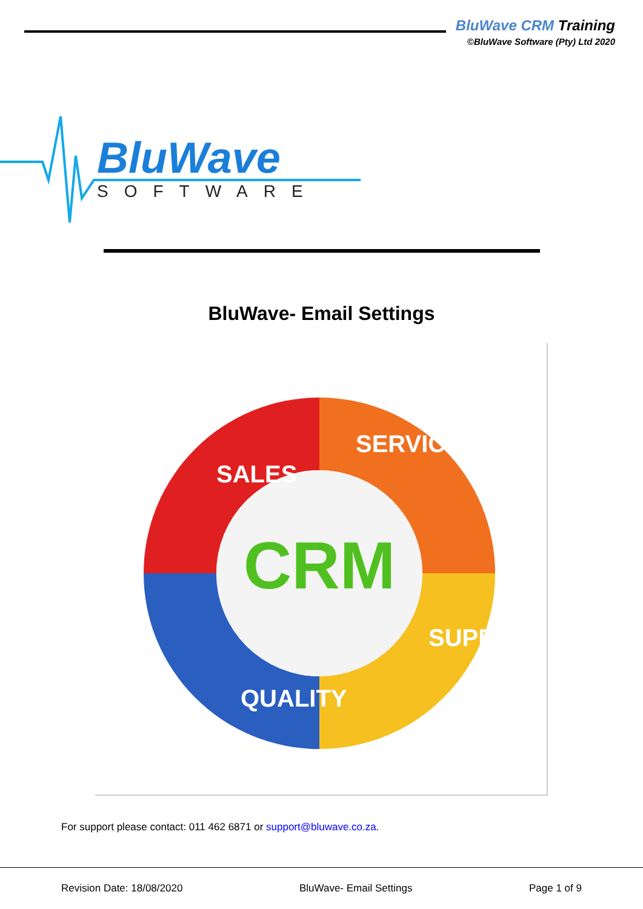BluWave CRM Training
©BluWave Software (Pty) Ltd 2020
BluWave
SOFTWARE
BluWave- Email Settings
CRM
SALES
SERVICE
SUPPORT
QUALITY
For support please contact: 011 462 6871 or support@bluwave.co.za.
Revision Date: 18/08/2020 BluWave- Email Settings Page 1 of 9